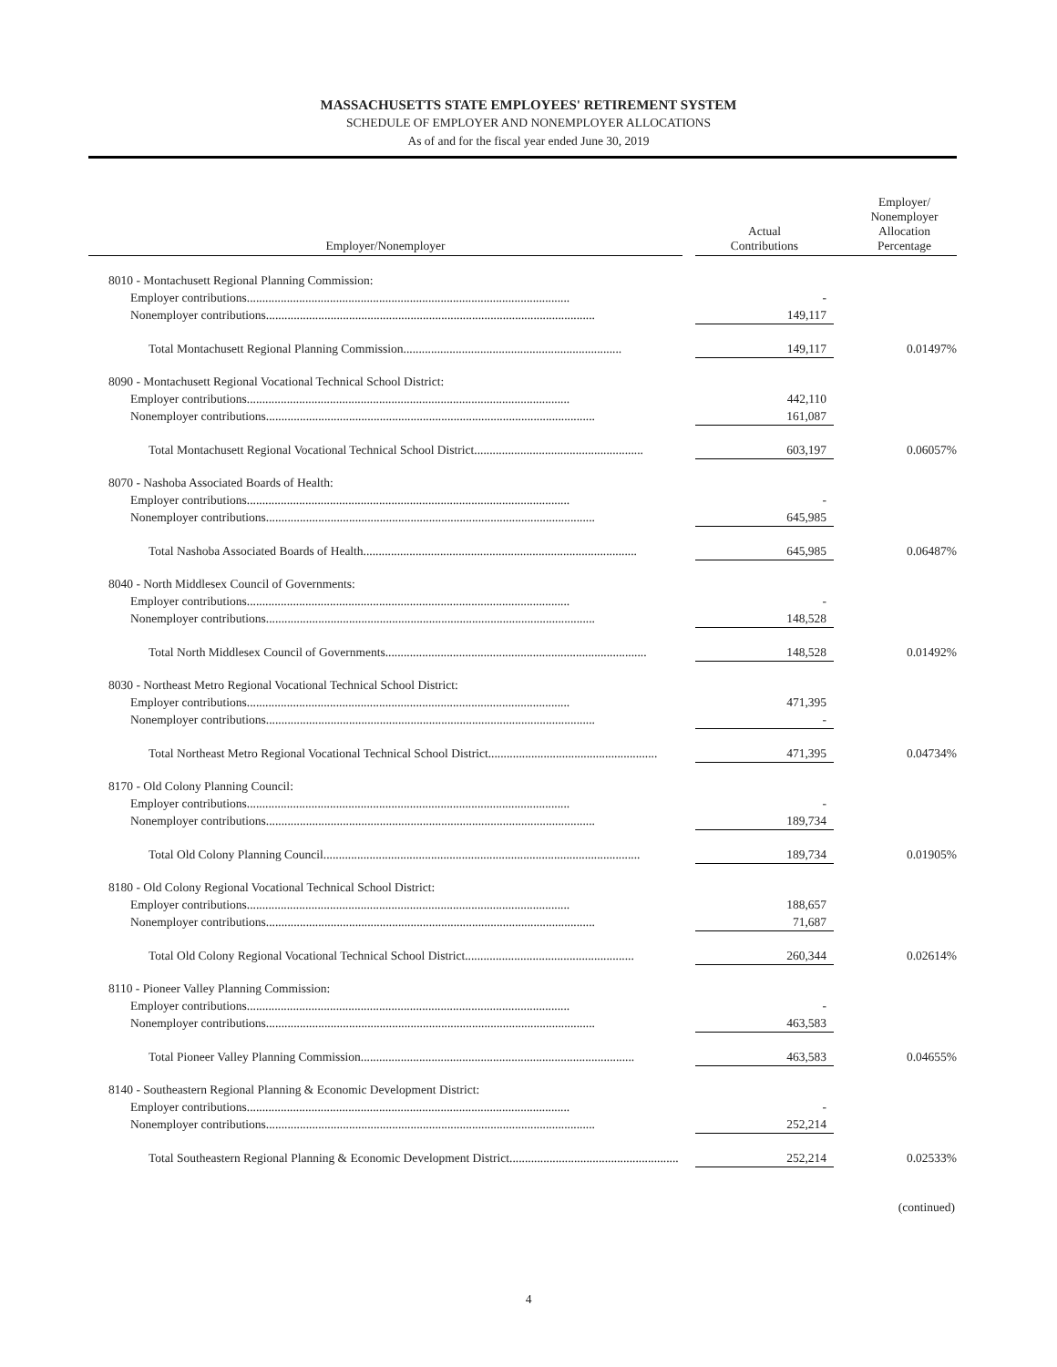MASSACHUSETTS STATE EMPLOYEES' RETIREMENT SYSTEM
SCHEDULE OF EMPLOYER AND NONEMPLOYER ALLOCATIONS
As of and for the fiscal year ended June 30, 2019
| Employer/Nonemployer | | Actual Contributions | Employer/ Nonemployer Allocation Percentage |
| --- | --- | --- | --- |
| 8010 - Montachusett Regional Planning Commission: | | | |
| Employer contributions......................................................................................................... | | - | |
| Nonemployer contributions........................................................................................................... | | 149,117 | |
| Total Montachusett Regional Planning Commission....................................................................... | | 149,117 | 0.01497% |
| 8090 - Montachusett Regional Vocational Technical School District: | | | |
| Employer contributions......................................................................................................... | | 442,110 | |
| Nonemployer contributions........................................................................................................... | | 161,087 | |
| Total Montachusett Regional Vocational Technical School District....................................................... | | 603,197 | 0.06057% |
| 8070 - Nashoba Associated Boards of Health: | | | |
| Employer contributions......................................................................................................... | | - | |
| Nonemployer contributions........................................................................................................... | | 645,985 | |
| Total Nashoba Associated Boards of Health......................................................................................... | | 645,985 | 0.06487% |
| 8040 - North Middlesex Council of Governments: | | | |
| Employer contributions......................................................................................................... | | - | |
| Nonemployer contributions........................................................................................................... | | 148,528 | |
| Total North Middlesex Council of Governments..................................................................................... | | 148,528 | 0.01492% |
| 8030 - Northeast Metro Regional Vocational Technical School District: | | | |
| Employer contributions......................................................................................................... | | 471,395 | |
| Nonemployer contributions........................................................................................................... | | - | |
| Total Northeast Metro Regional Vocational Technical School District....................................................... | | 471,395 | 0.04734% |
| 8170 - Old Colony Planning Council: | | | |
| Employer contributions......................................................................................................... | | - | |
| Nonemployer contributions........................................................................................................... | | 189,734 | |
| Total Old Colony Planning Council....................................................................................................... | | 189,734 | 0.01905% |
| 8180 - Old Colony Regional Vocational Technical School District: | | | |
| Employer contributions......................................................................................................... | | 188,657 | |
| Nonemployer contributions........................................................................................................... | | 71,687 | |
| Total Old Colony Regional Vocational Technical School District....................................................... | | 260,344 | 0.02614% |
| 8110 - Pioneer Valley Planning Commission: | | | |
| Employer contributions......................................................................................................... | | - | |
| Nonemployer contributions........................................................................................................... | | 463,583 | |
| Total Pioneer Valley Planning Commission......................................................................................... | | 463,583 | 0.04655% |
| 8140 - Southeastern Regional Planning & Economic Development District: | | | |
| Employer contributions......................................................................................................... | | - | |
| Nonemployer contributions........................................................................................................... | | 252,214 | |
| Total Southeastern Regional Planning & Economic Development District....................................................... | | 252,214 | 0.02533% |
(continued)
4